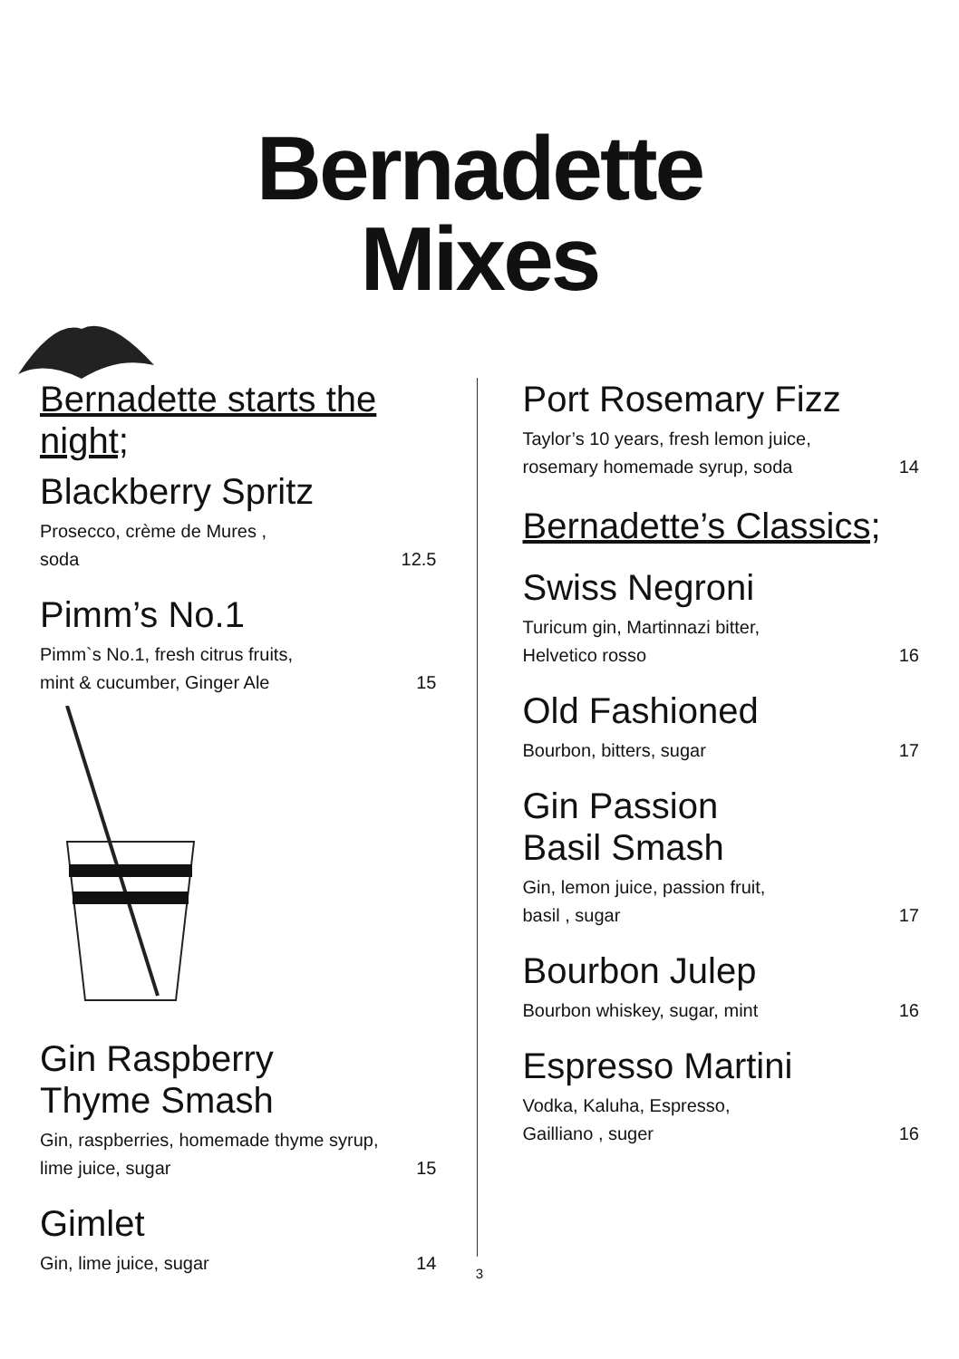Bernadette
Mixes
Bernadette starts the night;
Blackberry Spritz
Prosecco, crème de Mures ,
soda 12.5
Pimm’s No.1
Pimm`s No.1, fresh citrus fruits,
mint & cucumber, Ginger Ale 15
Gin Raspberry
Thyme Smash
Gin, raspberries, homemade thyme syrup,
lime juice, sugar 15
Gimlet
Gin, lime juice, sugar 14
Port Rosemary Fizz
Taylor’s 10 years, fresh lemon juice,
rosemary homemade syrup, soda 14
Bernadette’s Classics;
Swiss Negroni
Turicum gin, Martinnazi bitter,
Helvetico rosso 16
Old Fashioned
Bourbon, bitters, sugar 17
Gin Passion
Basil Smash
Gin, lemon juice, passion fruit,
basil , sugar 17
Bourbon Julep
Bourbon whiskey, sugar, mint 16
Espresso Martini
Vodka, Kaluha, Espresso,
Gailliano , suger 16
3